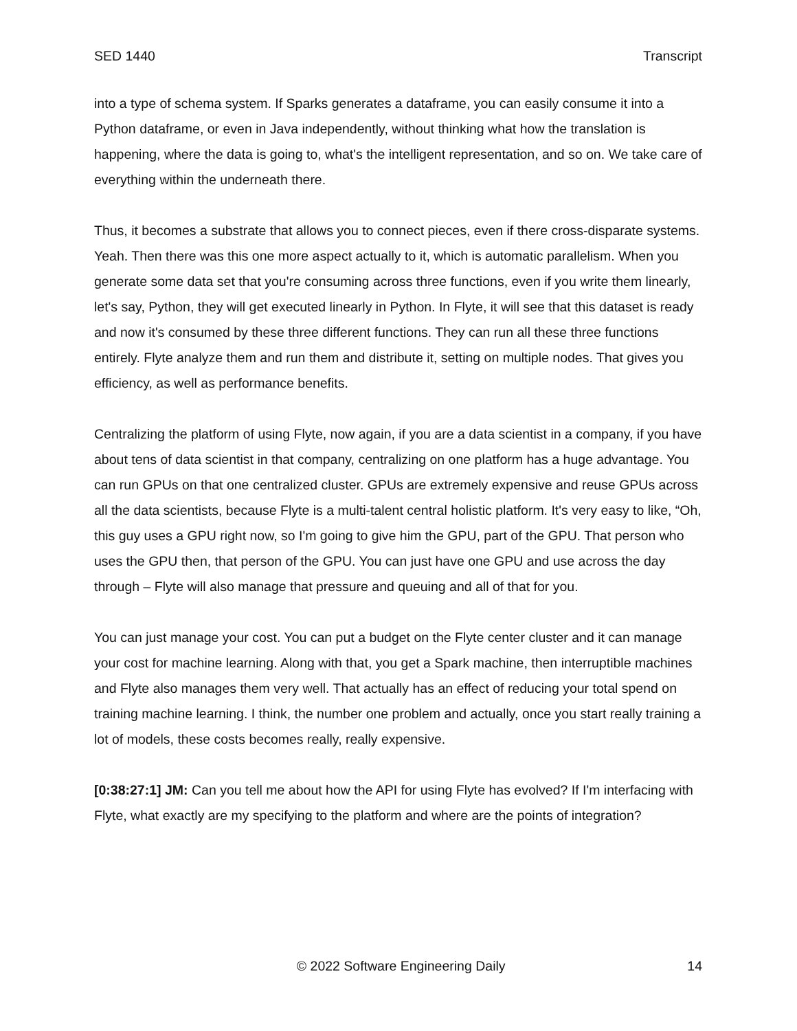SED 1440 Transcript
into a type of schema system. If Sparks generates a dataframe, you can easily consume it into a Python dataframe, or even in Java independently, without thinking what how the translation is happening, where the data is going to, what's the intelligent representation, and so on. We take care of everything within the underneath there.
Thus, it becomes a substrate that allows you to connect pieces, even if there cross-disparate systems. Yeah. Then there was this one more aspect actually to it, which is automatic parallelism. When you generate some data set that you're consuming across three functions, even if you write them linearly, let's say, Python, they will get executed linearly in Python. In Flyte, it will see that this dataset is ready and now it's consumed by these three different functions. They can run all these three functions entirely. Flyte analyze them and run them and distribute it, setting on multiple nodes. That gives you efficiency, as well as performance benefits.
Centralizing the platform of using Flyte, now again, if you are a data scientist in a company, if you have about tens of data scientist in that company, centralizing on one platform has a huge advantage. You can run GPUs on that one centralized cluster. GPUs are extremely expensive and reuse GPUs across all the data scientists, because Flyte is a multi-talent central holistic platform. It's very easy to like, “Oh, this guy uses a GPU right now, so I'm going to give him the GPU, part of the GPU. That person who uses the GPU then, that person of the GPU. You can just have one GPU and use across the day through – Flyte will also manage that pressure and queuing and all of that for you.
You can just manage your cost. You can put a budget on the Flyte center cluster and it can manage your cost for machine learning. Along with that, you get a Spark machine, then interruptible machines and Flyte also manages them very well. That actually has an effect of reducing your total spend on training machine learning. I think, the number one problem and actually, once you start really training a lot of models, these costs becomes really, really expensive.
[0:38:27:1] JM: Can you tell me about how the API for using Flyte has evolved? If I'm interfacing with Flyte, what exactly are my specifying to the platform and where are the points of integration?
© 2022 Software Engineering Daily 14